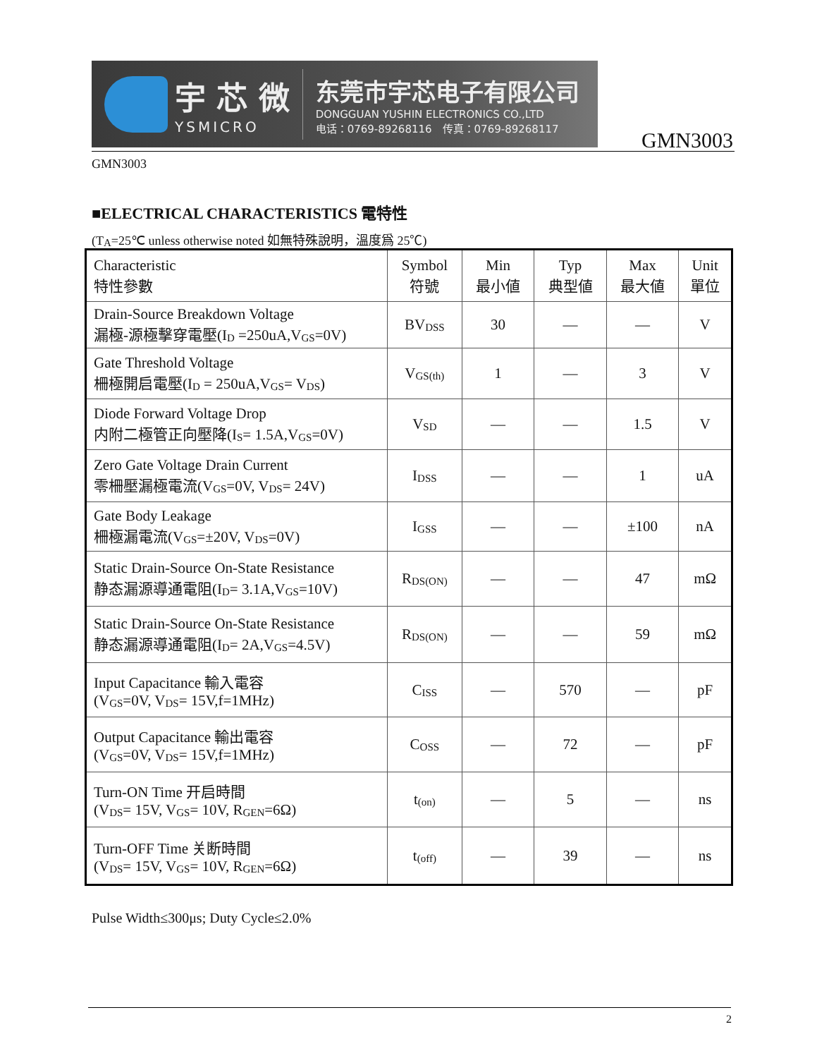宇 芯 微
YSMICRO
东莞市宇芯电子有限公司
DONGGUAN YUSHIN ELECTRONICS CO.,LTD
电话：0769-89268116　传真：0769-89268117
GMN3003
GMN3003
■ELECTRICAL CHARACTERISTICS 電特性
(T<sub>A</sub>=25℃ unless otherwise noted 如無特殊說明，溫度爲 25℃)
| Characteristic 特性參數 | Symbol 符號 | Min 最小値 | Typ 典型値 | Max 最大値 | Unit 單位 |
| --- | --- | --- | --- | --- | --- |
| Drain-Source Breakdown Voltage 漏極-源極擊穿電壓(I<sub>D</sub> =250uA,V<sub>GS</sub>=0V) | BV<sub>DSS</sub> | 30 | — | — | V |
| Gate Threshold Voltage 柵極開启電壓(I<sub>D</sub> = 250uA,V<sub>GS</sub>= V<sub>DS</sub>) | V<sub>GS(th)</sub> | 1 | — | 3 | V |
| Diode Forward Voltage Drop 内附二極管正向壓降(I<sub>S</sub>= 1.5A,V<sub>GS</sub>=0V) | V<sub>SD</sub> | — | — | 1.5 | V |
| Zero Gate Voltage Drain Current 零柵壓漏極電流(V<sub>GS</sub>=0V, V<sub>DS</sub>= 24V) | I<sub>DSS</sub> | — | — | 1 | uA |
| Gate Body Leakage 柵極漏電流(V<sub>GS</sub>=±20V, V<sub>DS</sub>=0V) | I<sub>GSS</sub> | — | — | ±100 | nA |
| Static Drain-Source On-State Resistance 静态漏源導通電阻(I<sub>D</sub>= 3.1A,V<sub>GS</sub>=10V) | R<sub>DS(ON)</sub> | — | — | 47 | mΩ |
| Static Drain-Source On-State Resistance 静态漏源導通電阻(I<sub>D</sub>= 2A,V<sub>GS</sub>=4.5V) | R<sub>DS(ON)</sub> | — | — | 59 | mΩ |
| Input Capacitance 輸入電容 (V<sub>GS</sub>=0V, V<sub>DS</sub>= 15V,f=1MHz) | C<sub>ISS</sub> | — | 570 | — | pF |
| Output Capacitance 輸出電容 (V<sub>GS</sub>=0V, V<sub>DS</sub>= 15V,f=1MHz) | C<sub>OSS</sub> | — | 72 | — | pF |
| Turn-ON Time 开启時間 (V<sub>DS</sub>= 15V, V<sub>GS</sub>= 10V, R<sub>GEN</sub>=6Ω) | t<sub>(on)</sub> | — | 5 | — | ns |
| Turn-OFF Time 关断時間 (V<sub>DS</sub>= 15V, V<sub>GS</sub>= 10V, R<sub>GEN</sub>=6Ω) | t<sub>(off)</sub> | — | 39 | — | ns |
Pulse Width≤300μs; Duty Cycle≤2.0%
2